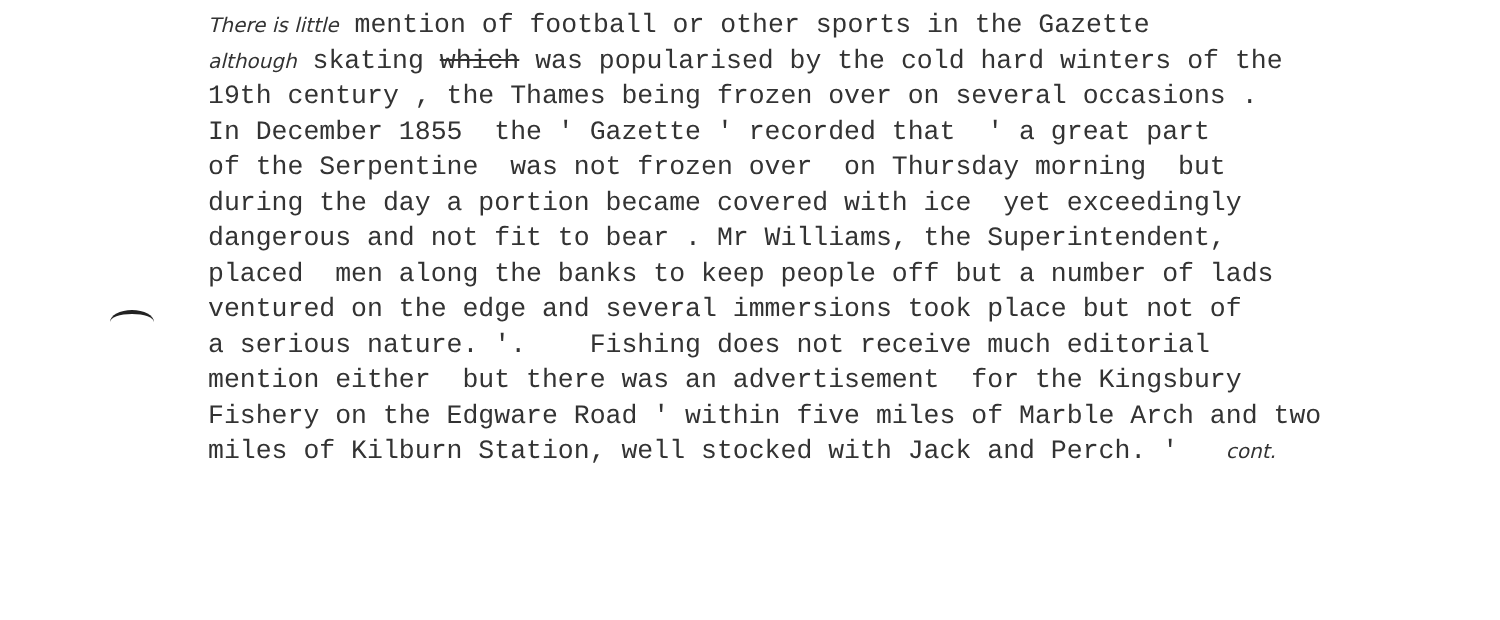There is little mention of football or other sports in the Gazette
although skating which was popularised by the cold hard winters of the
19th century , the Thames being frozen over on several occasions .
In December 1855 the ' Gazette ' recorded that ' a great part
of the Serpentine was not frozen over on Thursday morning but
during the day a portion became covered with ice yet exceedingly
dangerous and not fit to bear . Mr Williams, the Superintendent,
placed men along the banks to keep people off but a number of lads
ventured on the edge and several immersions took place but not of
a serious nature. '. Fishing does not receive much editorial
mention either but there was an advertisement for the Kingsbury
Fishery on the Edgware Road ' within five miles of Marble Arch and two
miles of Kilburn Station, well stocked with Jack and Perch. ' cont.